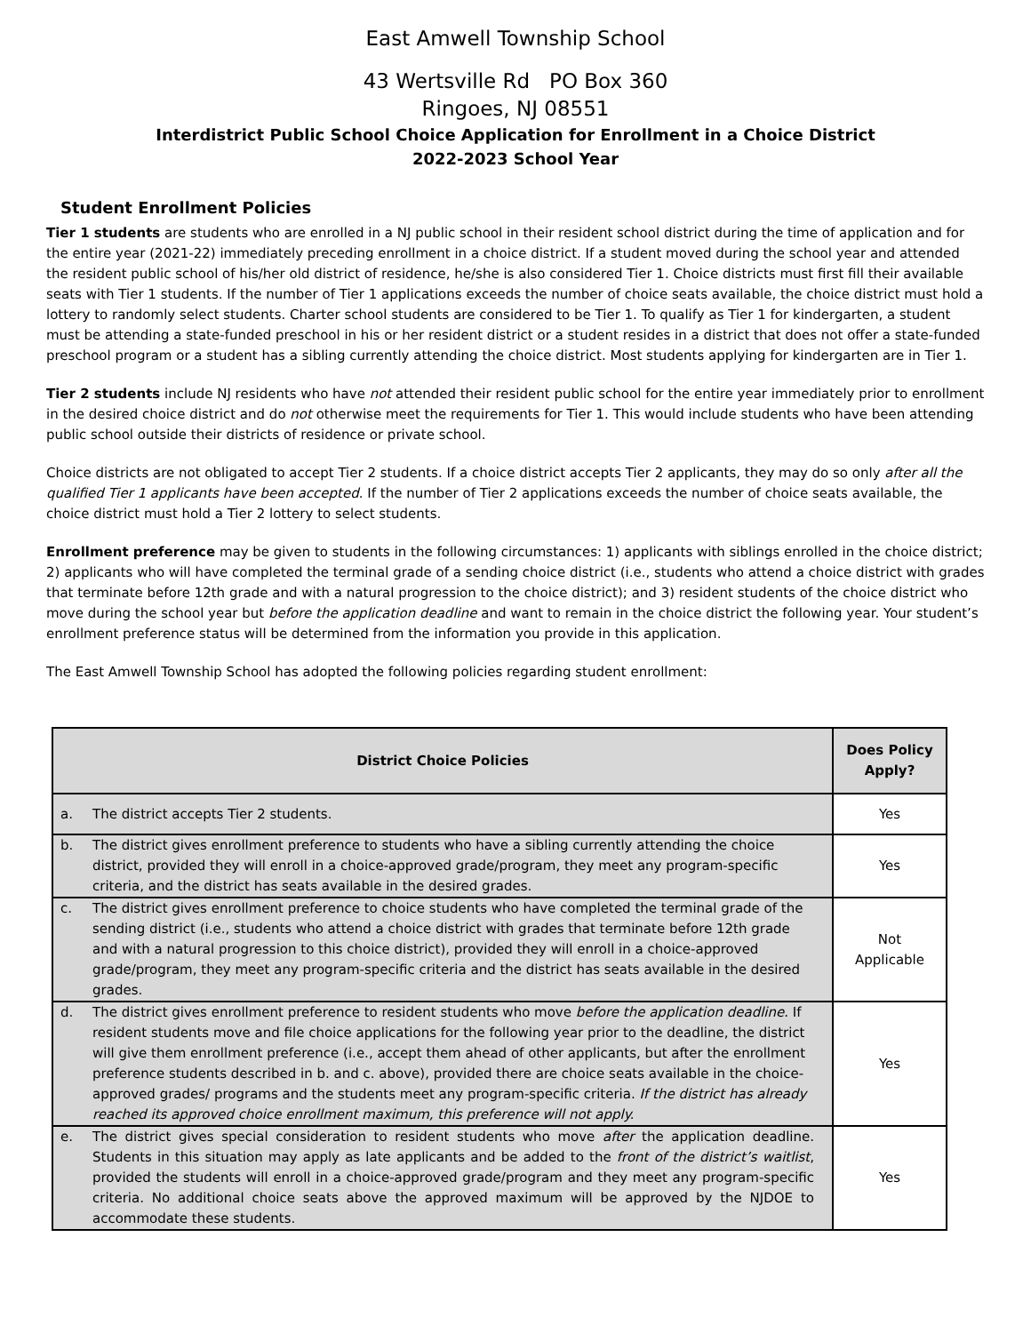East Amwell Township School
43 Wertsville Rd PO Box 360
Ringoes, NJ 08551
Interdistrict Public School Choice Application for Enrollment in a Choice District
2022-2023 School Year
Student Enrollment Policies
Tier 1 students are students who are enrolled in a NJ public school in their resident school district during the time of application and for the entire year (2021-22) immediately preceding enrollment in a choice district. If a student moved during the school year and attended the resident public school of his/her old district of residence, he/she is also considered Tier 1. Choice districts must first fill their available seats with Tier 1 students. If the number of Tier 1 applications exceeds the number of choice seats available, the choice district must hold a lottery to randomly select students. Charter school students are considered to be Tier 1. To qualify as Tier 1 for kindergarten, a student must be attending a state-funded preschool in his or her resident district or a student resides in a district that does not offer a state-funded preschool program or a student has a sibling currently attending the choice district. Most students applying for kindergarten are in Tier 1.
Tier 2 students include NJ residents who have not attended their resident public school for the entire year immediately prior to enrollment in the desired choice district and do not otherwise meet the requirements for Tier 1. This would include students who have been attending public school outside their districts of residence or private school.
Choice districts are not obligated to accept Tier 2 students. If a choice district accepts Tier 2 applicants, they may do so only after all the qualified Tier 1 applicants have been accepted. If the number of Tier 2 applications exceeds the number of choice seats available, the choice district must hold a Tier 2 lottery to select students.
Enrollment preference may be given to students in the following circumstances: 1) applicants with siblings enrolled in the choice district; 2) applicants who will have completed the terminal grade of a sending choice district (i.e., students who attend a choice district with grades that terminate before 12th grade and with a natural progression to the choice district); and 3) resident students of the choice district who move during the school year but before the application deadline and want to remain in the choice district the following year. Your student’s enrollment preference status will be determined from the information you provide in this application.
The East Amwell Township School has adopted the following policies regarding student enrollment:
| District Choice Policies | Does Policy Apply? |
| --- | --- |
| a. The district accepts Tier 2 students. | Yes |
| b. The district gives enrollment preference to students who have a sibling currently attending the choice district, provided they will enroll in a choice-approved grade/program, they meet any program-specific criteria, and the district has seats available in the desired grades. | Yes |
| c. The district gives enrollment preference to choice students who have completed the terminal grade of the sending district (i.e., students who attend a choice district with grades that terminate before 12th grade and with a natural progression to this choice district), provided they will enroll in a choice-approved grade/program, they meet any program-specific criteria and the district has seats available in the desired grades. | Not Applicable |
| d. The district gives enrollment preference to resident students who move before the application deadline . If resident students move and file choice applications for the following year prior to the deadline, the district will give them enrollment preference (i.e., accept them ahead of other applicants, but after the enrollment preference students described in b. and c. above), provided there are choice seats available in the choice-approved grades/ programs and the students meet any program-specific criteria. If the district has already reached its approved choice enrollment maximum, this preference will not apply. | Yes |
| e. The district gives special consideration to resident students who move after the application deadline. Students in this situation may apply as late applicants and be added to the front of the district’s waitlist , provided the students will enroll in a choice-approved grade/program and they meet any program-specific criteria. No additional choice seats above the approved maximum will be approved by the NJDOE to accommodate these students. | Yes |